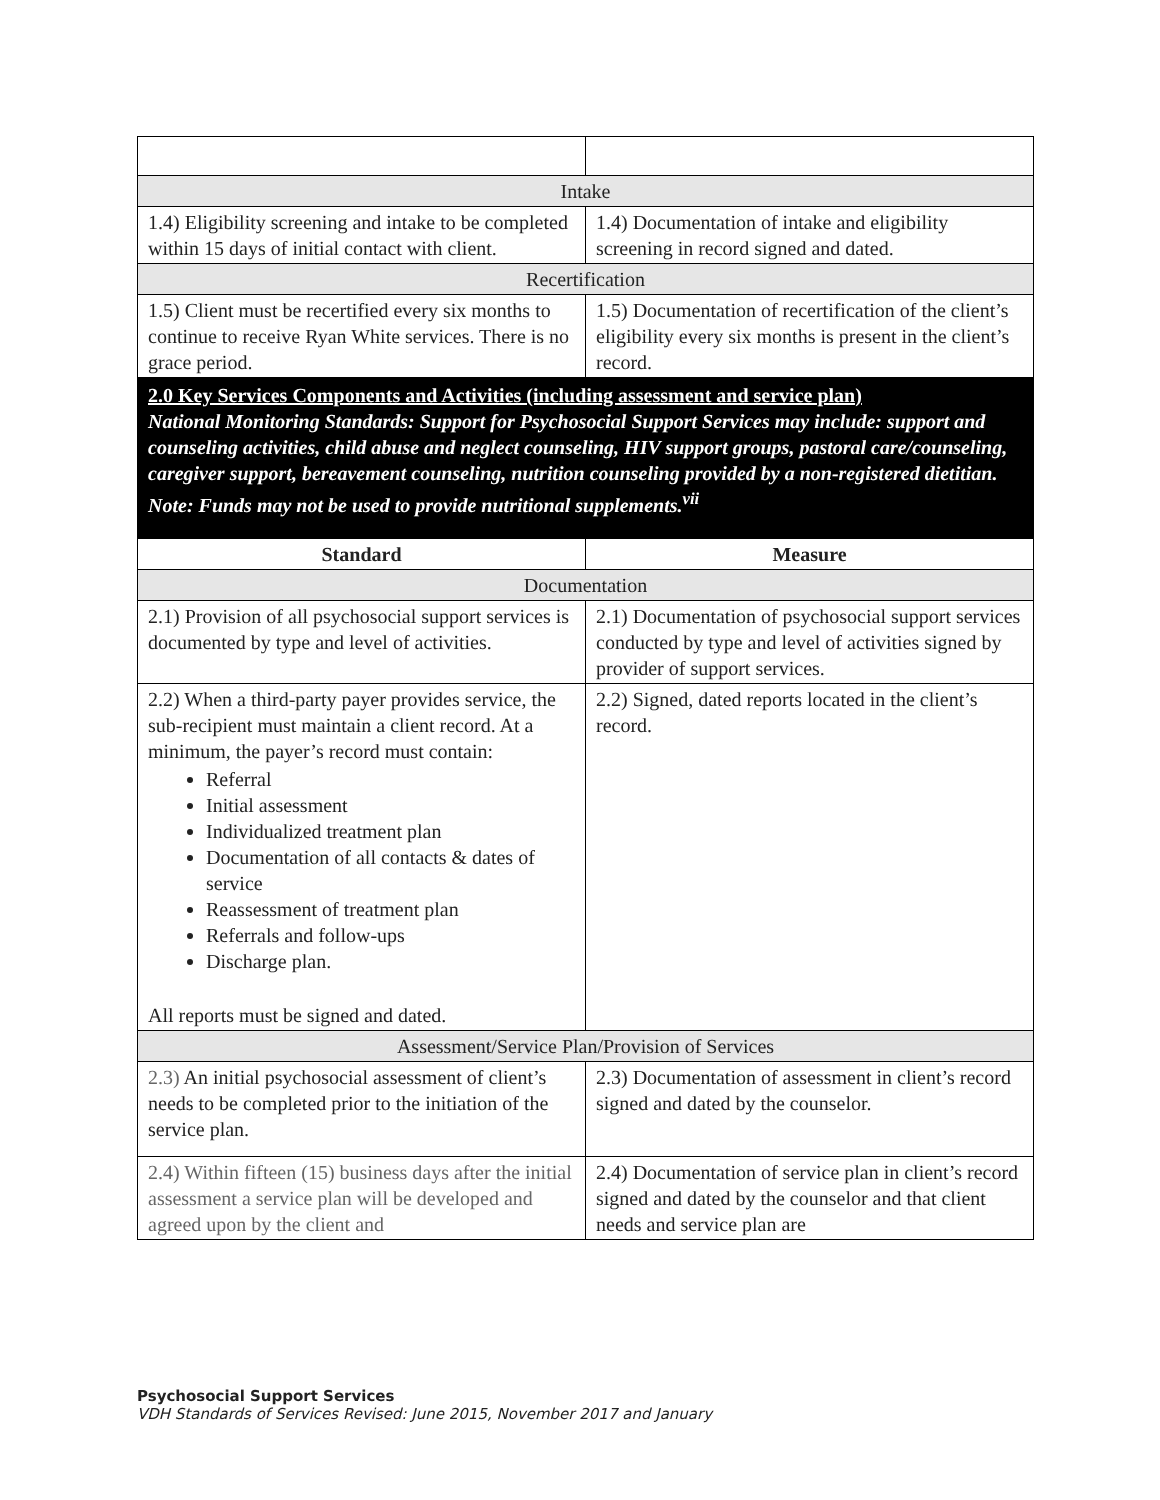| Intake | |
| 1.4) Eligibility screening and intake to be completed within 15 days of initial contact with client. | 1.4) Documentation of intake and eligibility screening in record signed and dated. |
| Recertification | |
| 1.5) Client must be recertified every six months to continue to receive Ryan White services. There is no grace period. | 1.5) Documentation of recertification of the client’s eligibility every six months is present in the client’s record. |
| 2.0 Key Services Components and Activities (including assessment and service plan) National Monitoring Standards: Support for Psychosocial Support Services may include: support and counseling activities, child abuse and neglect counseling, HIV support groups, pastoral care/counseling, caregiver support, bereavement counseling, nutrition counseling provided by a non-registered dietitian. Note: Funds may not be used to provide nutritional supplements.<sup>vii</sup> | |
| Standard | Measure |
| Documentation | |
| 2.1) Provision of all psychosocial support services is documented by type and level of activities. | 2.1) Documentation of psychosocial support services conducted by type and level of activities signed by provider of support services. |
| 2.2) When a third-party payer provides service, the sub-recipient must maintain a client record. At a minimum, the payer’s record must contain: Referral Initial assessment Individualized treatment plan Documentation of all contacts & dates of service Reassessment of treatment plan Referrals and follow-ups Discharge plan. All reports must be signed and dated. | 2.2) Signed, dated reports located in the client’s record. |
| Assessment/Service Plan/Provision of Services | |
| 2.3) An initial psychosocial assessment of client’s needs to be completed prior to the initiation of the service plan. | 2.3) Documentation of assessment in client’s record signed and dated by the counselor. |
| 2.4) Within fifteen (15) business days after the initial assessment a service plan will be developed and agreed upon by the client and | 2.4) Documentation of service plan in client’s record signed and dated by the counselor and that client needs and service plan are |
Psychosocial Support Services
VDH Standards of Services Revised: June 2015, November 2017 and January